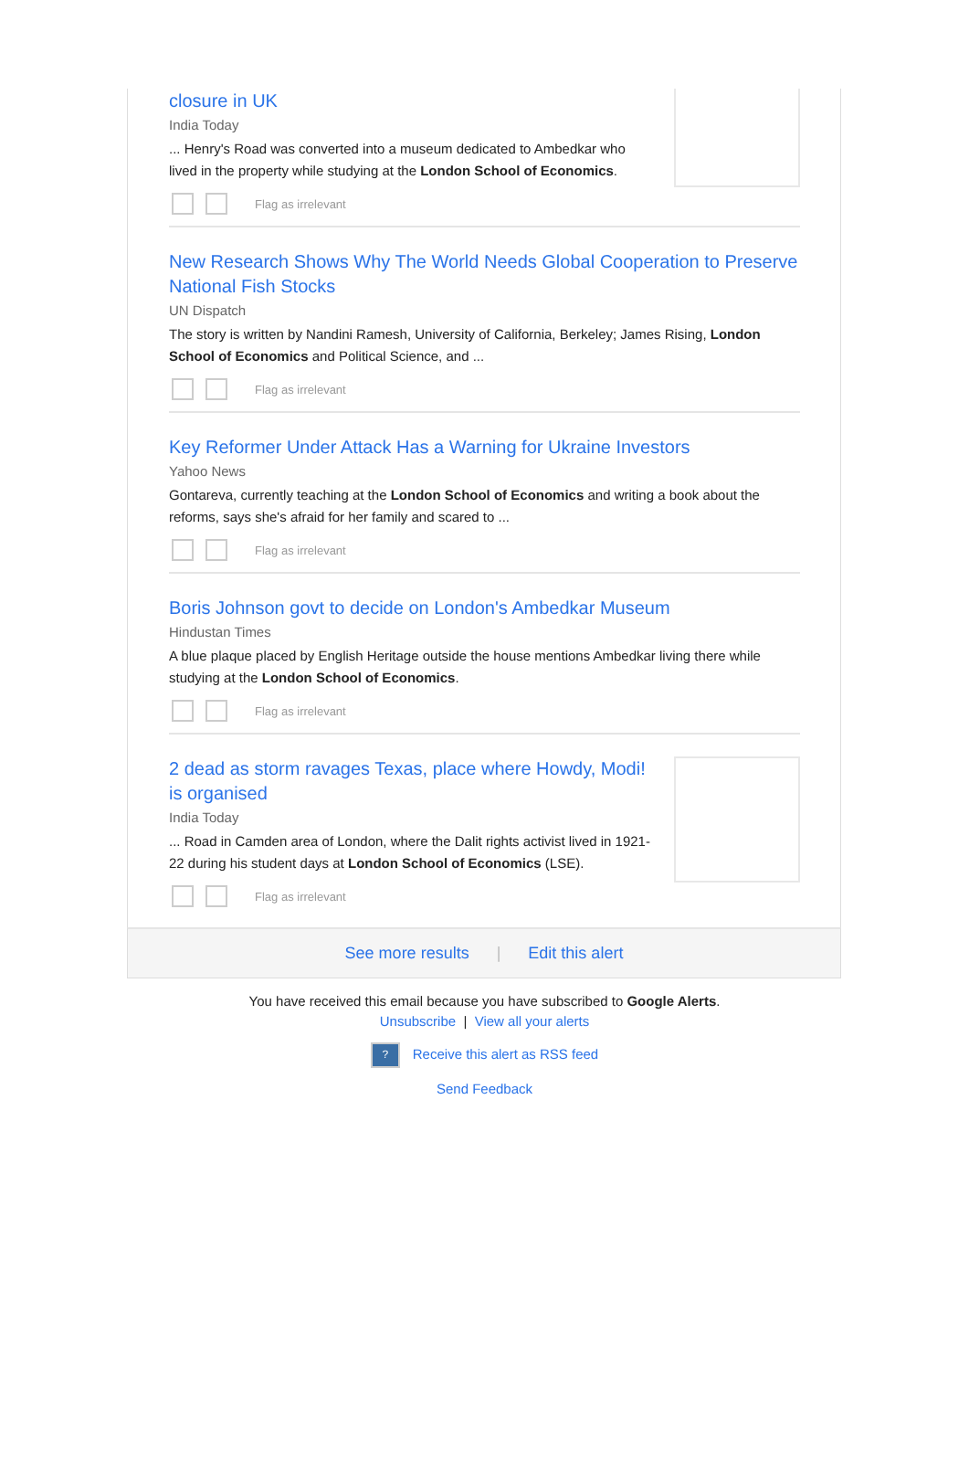closure in UK
India Today
... Henry's Road was converted into a museum dedicated to Ambedkar who lived in the property while studying at the London School of Economics.
Flag as irrelevant
New Research Shows Why The World Needs Global Cooperation to Preserve National Fish Stocks
UN Dispatch
The story is written by Nandini Ramesh, University of California, Berkeley; James Rising, London School of Economics and Political Science, and ...
Flag as irrelevant
Key Reformer Under Attack Has a Warning for Ukraine Investors
Yahoo News
Gontareva, currently teaching at the London School of Economics and writing a book about the reforms, says she's afraid for her family and scared to ...
Flag as irrelevant
Boris Johnson govt to decide on London's Ambedkar Museum
Hindustan Times
A blue plaque placed by English Heritage outside the house mentions Ambedkar living there while studying at the London School of Economics.
Flag as irrelevant
2 dead as storm ravages Texas, place where Howdy, Modi! is organised
India Today
... Road in Camden area of London, where the Dalit rights activist lived in 1921-22 during his student days at London School of Economics (LSE).
Flag as irrelevant
See more results | Edit this alert
You have received this email because you have subscribed to Google Alerts.
Unsubscribe | View all your alerts
? Receive this alert as RSS feed
Send Feedback